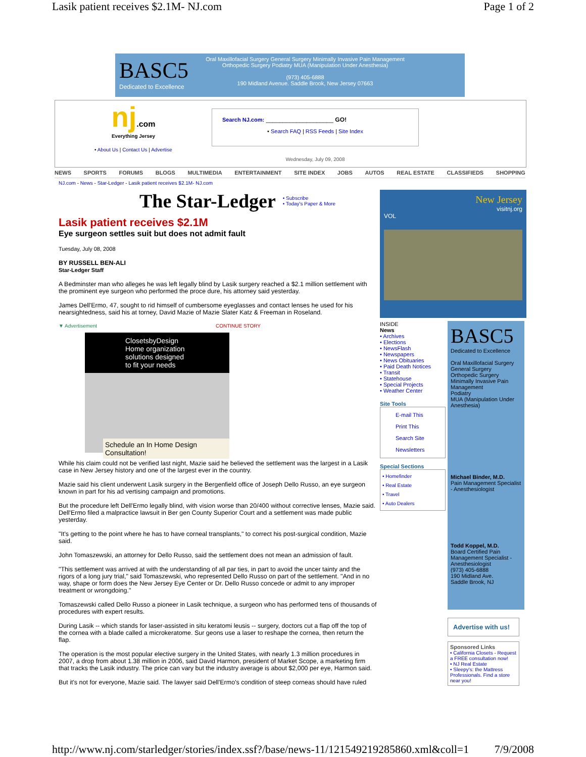Lasik patient receives $2.1M- NJ.com Page 1 of 2
BASC5
Dedicated to Excellence
Oral Maxillofacial Surgery General Surgery Minimally Invasive Pain Management
Orthopedic Surgery Podiatry MUA (Manipulation Under Anesthesia)
(973) 405-6888
190 Midland Avenue. Saddle Brook, New Jersey 07663
nj.com
Everything Jersey
• About Us | Contact Us | Advertise
Search NJ.com: ____________________ GO!
• Search FAQ | RSS Feeds | Site Index
Wednesday, July 09, 2008
NEWS SPORTS FORUMS BLOGS MULTIMEDIA ENTERTAINMENT SITE INDEX JOBS AUTOS REAL ESTATE CLASSIFIEDS SHOPPING
NJ.com - News - Star-Ledger - Lasik patient receives $2.1M- NJ.com
The Star-Ledger • Subscribe
• Today's Paper & More
Lasik patient receives $2.1M
Eye surgeon settles suit but does not admit fault
Tuesday, July 08, 2008
BY RUSSELL BEN-ALI
Star-Ledger Staff
A Bedminster man who alleges he was left legally blind by Lasik surgery reached a $2.1 million settlement with the prominent eye surgeon who performed the proce dure, his attorney said yesterday.
James Dell'Ermo, 47, sought to rid himself of cumbersome eyeglasses and contact lenses he used for his nearsightedness, said his at torney, David Mazie of Mazie Slater Katz & Freeman in Roseland.
▼ Advertisement CONTINUE STORY
ClosetsbyDesign
Home organization solutions designed to fit your needs
Schedule an In Home Design Consultation!
While his claim could not be verified last night, Mazie said he believed the settlement was the largest in a Lasik case in New Jersey history and one of the largest ever in the country.
Mazie said his client underwent Lasik surgery in the Bergenfield office of Joseph Dello Russo, an eye surgeon known in part for his ad vertising campaign and promotions.
But the procedure left Dell'Ermo legally blind, with vision worse than 20/400 without corrective lenses, Mazie said. Dell'Ermo filed a malpractice lawsuit in Ber gen County Superior Court and a settlement was made public yesterday.
"It's getting to the point where he has to have corneal transplants," to correct his post-surgical condition, Mazie said.
John Tomaszewski, an attorney for Dello Russo, said the settlement does not mean an admission of fault.
"This settlement was arrived at with the understanding of all par ties, in part to avoid the uncer tainty and the rigors of a long jury trial," said Tomaszewski, who represented Dello Russo on part of the settlement. "And in no way, shape or form does the New Jersey Eye Center or Dr. Dello Russo concede or admit to any improper treatment or wrongdoing."
Tomaszewski called Dello Russo a pioneer in Lasik technique, a surgeon who has performed tens of thousands of procedures with expert results.
During Lasik -- which stands for laser-assisted in situ keratomi leusis -- surgery, doctors cut a flap off the top of the cornea with a blade called a microkeratome. Sur geons use a laser to reshape the cornea, then return the flap.
The operation is the most popular elective surgery in the United States, with nearly 1.3 million procedures in 2007, a drop from about 1.38 million in 2006, said David Harmon, president of Market Scope, a marketing firm that tracks the Lasik industry. The price can vary but the industry average is about $2,000 per eye, Harmon said.
But it's not for everyone, Mazie said. The lawyer said Dell'Ermo's condition of steep corneas should have ruled
New Jersey
visitnj.org
VOL
INSIDE
News
• Archives
• Elections
• NewsFlash
• Newspapers
• News Obituaries
• Paid Death Notices
• Transit
• Statehouse
• Special Projects
• Weather Center
Site Tools
E-mail This
Print This
Search Site
Newsletters
Special Sections
• Homefinder
• Real Estate
• Travel
• Auto Dealers
BASC5
Dedicated to Excellence
Oral Maxillofacial Surgery
General Surgery
Orthopedic Surgery
Minimally Invasive Pain Management
Podiatry
MUA (Manipulation Under Anesthesia)
Michael Binder, M.D.
Pain Management Specialist - Anesthesiologist
Todd Koppel, M.D.
Board Certified Pain Management Specialist - Anesthesiologist
(973) 405-6888
190 Midland Ave.
Saddle Brook, NJ
Advertise with us!
Sponsored Links
• California Closets - Request a FREE consultation now!
• NJ Real Estate
• Sleepy's: the Mattress Professionals. Find a store near you!
http://www.nj.com/starledger/stories/index.ssf?/base/news-11/121549219285860.xml&coll=1 7/9/2008